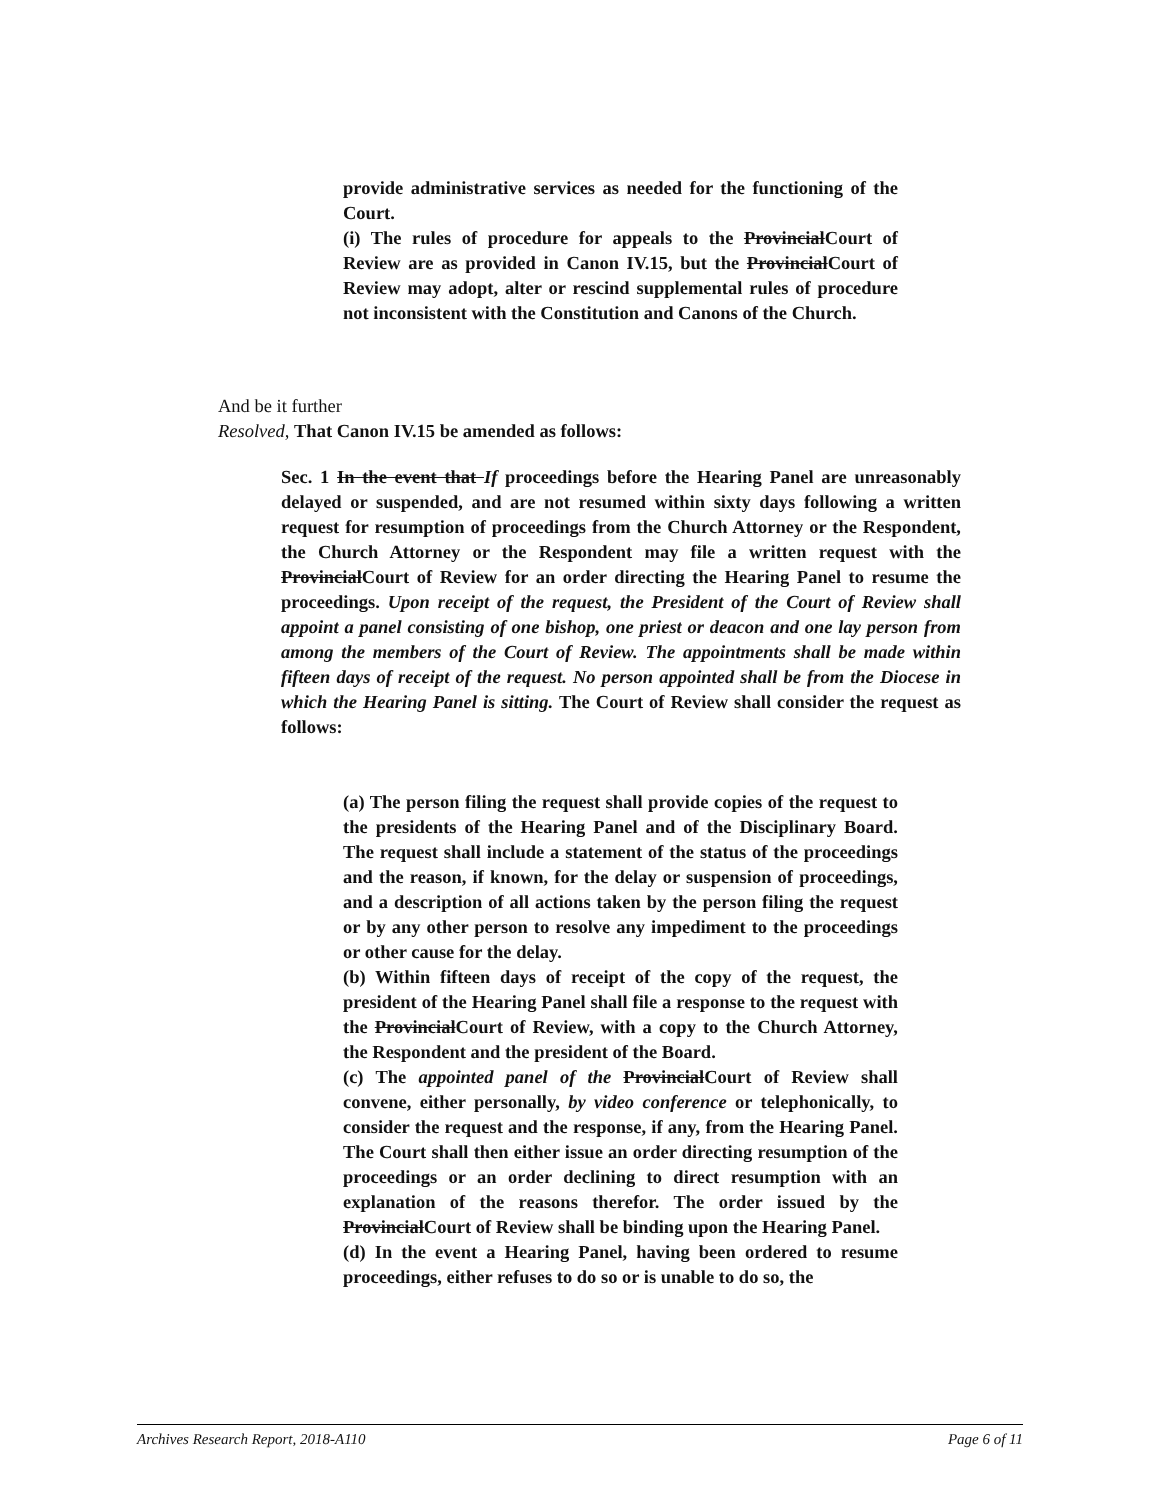provide administrative services as needed for the functioning of the Court.
(i) The rules of procedure for appeals to the ProvincialCourt of Review are as provided in Canon IV.15, but the ProvincialCourt of Review may adopt, alter or rescind supplemental rules of procedure not inconsistent with the Constitution and Canons of the Church.
And be it further
Resolved, That Canon IV.15 be amended as follows:
Sec. 1 In the event that If proceedings before the Hearing Panel are unreasonably delayed or suspended, and are not resumed within sixty days following a written request for resumption of proceedings from the Church Attorney or the Respondent, the Church Attorney or the Respondent may file a written request with the ProvincialCourt of Review for an order directing the Hearing Panel to resume the proceedings. Upon receipt of the request, the President of the Court of Review shall appoint a panel consisting of one bishop, one priest or deacon and one lay person from among the members of the Court of Review. The appointments shall be made within fifteen days of receipt of the request. No person appointed shall be from the Diocese in which the Hearing Panel is sitting. The Court of Review shall consider the request as follows:
(a) The person filing the request shall provide copies of the request to the presidents of the Hearing Panel and of the Disciplinary Board. The request shall include a statement of the status of the proceedings and the reason, if known, for the delay or suspension of proceedings, and a description of all actions taken by the person filing the request or by any other person to resolve any impediment to the proceedings or other cause for the delay.
(b) Within fifteen days of receipt of the copy of the request, the president of the Hearing Panel shall file a response to the request with the ProvincialCourt of Review, with a copy to the Church Attorney, the Respondent and the president of the Board.
(c) The appointed panel of the ProvincialCourt of Review shall convene, either personally, by video conference or telephonically, to consider the request and the response, if any, from the Hearing Panel. The Court shall then either issue an order directing resumption of the proceedings or an order declining to direct resumption with an explanation of the reasons therefor. The order issued by the ProvincialCourt of Review shall be binding upon the Hearing Panel.
(d) In the event a Hearing Panel, having been ordered to resume proceedings, either refuses to do so or is unable to do so, the
Archives Research Report, 2018-A110 Page 6 of 11